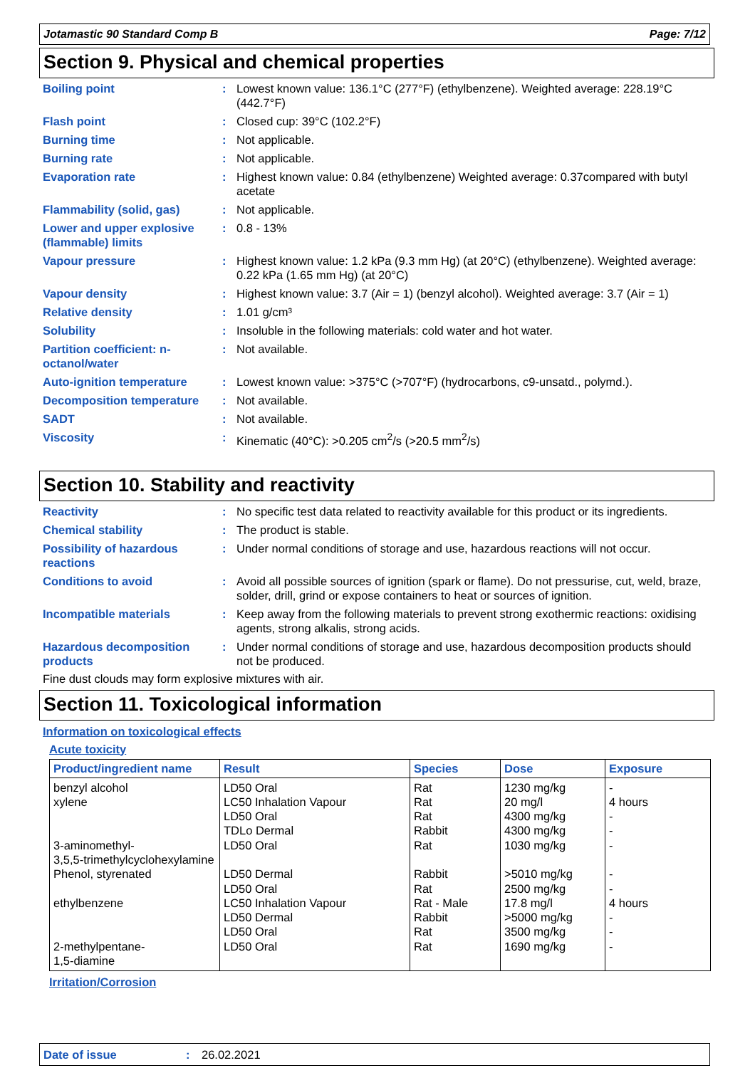Jotamastic 90 Standard Comp B Page: 7/12
Section 9. Physical and chemical properties
Boiling point : Lowest known value: 136.1°C (277°F) (ethylbenzene). Weighted average: 228.19°C (442.7°F)
Flash point : Closed cup: 39°C (102.2°F)
Burning time : Not applicable.
Burning rate : Not applicable.
Evaporation rate : Highest known value: 0.84 (ethylbenzene) Weighted average: 0.37compared with butyl acetate
Flammability (solid, gas) : Not applicable.
Lower and upper explosive (flammable) limits
: 0.8 - 13%
Vapour pressure : Highest known value: 1.2 kPa (9.3 mm Hg) (at 20°C) (ethylbenzene). Weighted average: 0.22 kPa (1.65 mm Hg) (at 20°C)
Vapour density : Highest known value: 3.7 (Air = 1) (benzyl alcohol). Weighted average: 3.7 (Air = 1)
Relative density : 1.01 g/cm³
Solubility : Insoluble in the following materials: cold water and hot water.
Partition coefficient: n-octanol/water
: Not available.
Auto-ignition temperature : Lowest known value: >375°C (>707°F) (hydrocarbons, c9-unsatd., polymd.).
Decomposition temperature : Not available.
SADT : Not available.
Viscosity : Kinematic (40°C): >0.205 cm<sup>2</sup>/s (>20.5 mm<sup>2</sup>/s)
Section 10. Stability and reactivity
Reactivity : No specific test data related to reactivity available for this product or its ingredients.
Chemical stability : The product is stable.
Possibility of hazardous reactions
: Under normal conditions of storage and use, hazardous reactions will not occur.
Conditions to avoid : Avoid all possible sources of ignition (spark or flame). Do not pressurise, cut, weld, braze, solder, drill, grind or expose containers to heat or sources of ignition.
Incompatible materials : Keep away from the following materials to prevent strong exothermic reactions: oxidising agents, strong alkalis, strong acids.
Hazardous decomposition products
: Under normal conditions of storage and use, hazardous decomposition products should not be produced.
Fine dust clouds may form explosive mixtures with air.
Section 11. Toxicological information
Information on toxicological effects
Acute toxicity
| Product/ingredient name | Result | Species | Dose | Exposure |
| --- | --- | --- | --- | --- |
| benzyl alcohol xylene 3-aminomethyl- 3,5,5-trimethylcyclohexylamine Phenol, styrenated ethylbenzene 2-methylpentane- 1,5-diamine | LD50 Oral LC50 Inhalation Vapour LD50 Oral TDLo Dermal LD50 Oral LD50 Dermal LD50 Oral LC50 Inhalation Vapour LD50 Dermal LD50 Oral LD50 Oral | Rat Rat Rat Rabbit Rat Rabbit Rat Rat - Male Rabbit Rat Rat | 1230 mg/kg 20 mg/l 4300 mg/kg 4300 mg/kg 1030 mg/kg >5010 mg/kg 2500 mg/kg 17.8 mg/l >5000 mg/kg 3500 mg/kg 1690 mg/kg | - 4 hours - - - - - 4 hours - - - |
Irritation/Corrosion
Date of issue: 26.02.2021